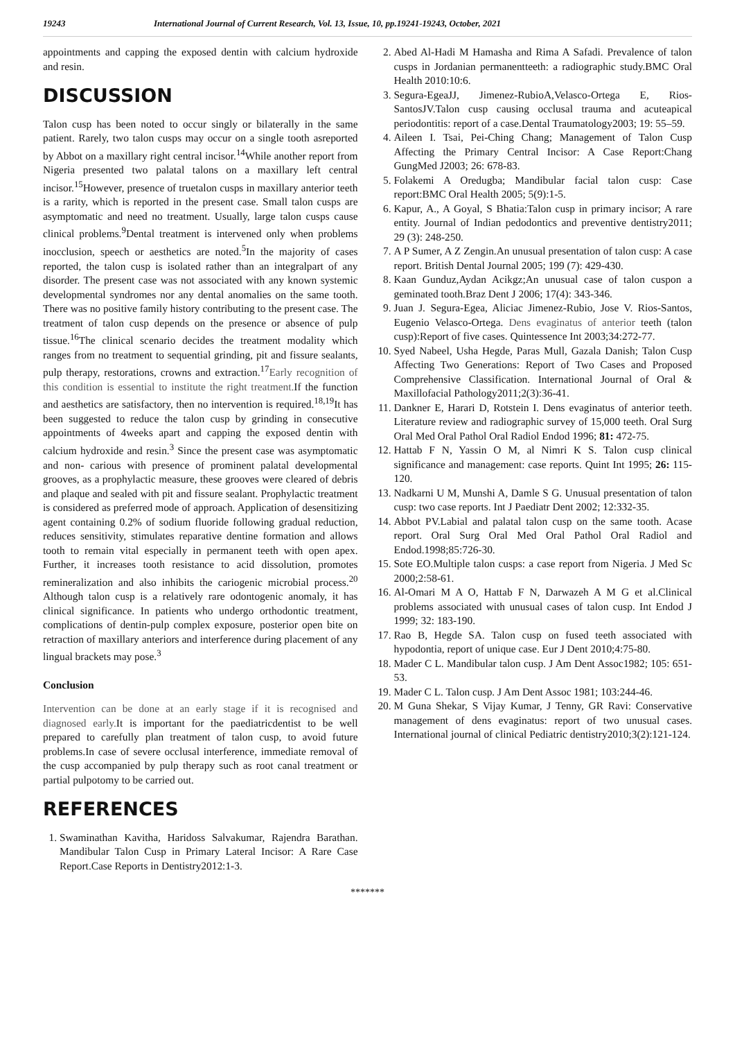19243 International Journal of Current Research, Vol. 13, Issue, 10, pp.19241-19243, October, 2021
appointments and capping the exposed dentin with calcium hydroxide and resin.
DISCUSSION
Talon cusp has been noted to occur singly or bilaterally in the same patient. Rarely, two talon cusps may occur on a single tooth asreported by Abbot on a maxillary right central incisor.<sup>14</sup>While another report from Nigeria presented two palatal talons on a maxillary left central incisor.<sup>15</sup>However, presence of truetalon cusps in maxillary anterior teeth is a rarity, which is reported in the present case. Small talon cusps are asymptomatic and need no treatment. Usually, large talon cusps cause clinical problems.<sup>9</sup>Dental treatment is intervened only when problems inocclusion, speech or aesthetics are noted.<sup>5</sup>In the majority of cases reported, the talon cusp is isolated rather than an integralpart of any disorder. The present case was not associated with any known systemic developmental syndromes nor any dental anomalies on the same tooth. There was no positive family history contributing to the present case. The treatment of talon cusp depends on the presence or absence of pulp tissue.<sup>16</sup>The clinical scenario decides the treatment modality which ranges from no treatment to sequential grinding, pit and fissure sealants, pulp therapy, restorations, crowns and extraction.<sup>17</sup>Early recognition of this condition is essential to institute the right treatment. If the function and aesthetics are satisfactory, then no intervention is required.<sup>18,19</sup>It has been suggested to reduce the talon cusp by grinding in consecutive appointments of 4weeks apart and capping the exposed dentin with calcium hydroxide and resin.<sup>3</sup> Since the present case was asymptomatic and non- carious with presence of prominent palatal developmental grooves, as a prophylactic measure, these grooves were cleared of debris and plaque and sealed with pit and fissure sealant. Prophylactic treatment is considered as preferred mode of approach. Application of desensitizing agent containing 0.2% of sodium fluoride following gradual reduction, reduces sensitivity, stimulates reparative dentine formation and allows tooth to remain vital especially in permanent teeth with open apex. Further, it increases tooth resistance to acid dissolution, promotes remineralization and also inhibits the cariogenic microbial process.<sup>20</sup> Although talon cusp is a relatively rare odontogenic anomaly, it has clinical significance. In patients who undergo orthodontic treatment, complications of dentin-pulp complex exposure, posterior open bite on retraction of maxillary anteriors and interference during placement of any lingual brackets may pose.<sup>3</sup>
Conclusion
Intervention can be done at an early stage if it is recognised and diagnosed early. It is important for the paediatricdentist to be well prepared to carefully plan treatment of talon cusp, to avoid future problems.In case of severe occlusal interference, immediate removal of the cusp accompanied by pulp therapy such as root canal treatment or partial pulpotomy to be carried out.
REFERENCES
1. Swaminathan Kavitha, Haridoss Salvakumar, Rajendra Barathan. Mandibular Talon Cusp in Primary Lateral Incisor: A Rare Case Report.Case Reports in Dentistry2012:1-3.
2. Abed Al-Hadi M Hamasha and Rima A Safadi. Prevalence of talon cusps in Jordanian permanentteeth: a radiographic study.BMC Oral Health 2010:10:6.
3. Segura-EgeaJJ, Jimenez-RubioA,Velasco-Ortega E, Rios-SantosJV.Talon cusp causing occlusal trauma and acuteapical periodontitis: report of a case.Dental Traumatology2003; 19: 55–59.
4. Aileen I. Tsai, Pei-Ching Chang; Management of Talon Cusp Affecting the Primary Central Incisor: A Case Report:Chang GungMed J2003; 26: 678-83.
5. Folakemi A Oredugba; Mandibular facial talon cusp: Case report:BMC Oral Health 2005; 5(9):1-5.
6. Kapur, A., A Goyal, S Bhatia:Talon cusp in primary incisor; A rare entity. Journal of Indian pedodontics and preventive dentistry2011; 29 (3): 248-250.
7. A P Sumer, A Z Zengin.An unusual presentation of talon cusp: A case report. British Dental Journal 2005; 199 (7): 429-430.
8. Kaan Gunduz,Aydan Acikgz;An unusual case of talon cuspon a geminated tooth.Braz Dent J 2006; 17(4): 343-346.
9. Juan J. Segura-Egea, Aliciac Jimenez-Rubio, Jose V. Rios-Santos, Eugenio Velasco-Ortega. Dens evaginatus of anterior teeth (talon cusp):Report of five cases. Quintessence Int 2003;34:272-77.
10. Syed Nabeel, Usha Hegde, Paras Mull, Gazala Danish; Talon Cusp Affecting Two Generations: Report of Two Cases and Proposed Comprehensive Classification. International Journal of Oral & Maxillofacial Pathology2011;2(3):36-41.
11. Dankner E, Harari D, Rotstein I. Dens evaginatus of anterior teeth. Literature review and radiographic survey of 15,000 teeth. Oral Surg Oral Med Oral Pathol Oral Radiol Endod 1996; 81: 472-75.
12. Hattab F N, Yassin O M, al Nimri K S. Talon cusp clinical significance and management: case reports. Quint Int 1995; 26: 115-120.
13. Nadkarni U M, Munshi A, Damle S G. Unusual presentation of talon cusp: two case reports. Int J Paediatr Dent 2002; 12:332-35.
14. Abbot PV.Labial and palatal talon cusp on the same tooth. Acase report. Oral Surg Oral Med Oral Pathol Oral Radiol and Endod.1998;85:726-30.
15. Sote EO.Multiple talon cusps: a case report from Nigeria. J Med Sc 2000;2:58-61.
16. Al-Omari M A O, Hattab F N, Darwazeh A M G et al.Clinical problems associated with unusual cases of talon cusp. Int Endod J 1999; 32: 183-190.
17. Rao B, Hegde SA. Talon cusp on fused teeth associated with hypodontia, report of unique case. Eur J Dent 2010;4:75-80.
18. Mader C L. Mandibular talon cusp. J Am Dent Assoc1982; 105: 651-53.
19. Mader C L. Talon cusp. J Am Dent Assoc 1981; 103:244-46.
20. M Guna Shekar, S Vijay Kumar, J Tenny, GR Ravi: Conservative management of dens evaginatus: report of two unusual cases. International journal of clinical Pediatric dentistry2010;3(2):121-124.
*******